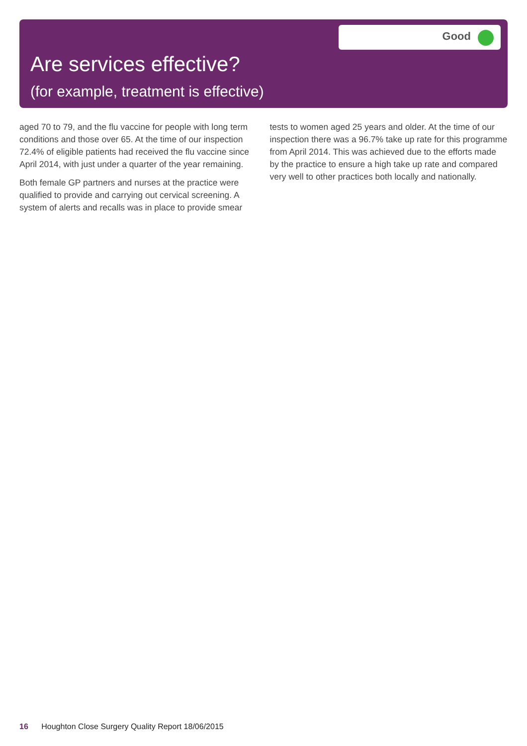Good
Are services effective?
(for example, treatment is effective)
aged 70 to 79, and the flu vaccine for people with long term conditions and those over 65. At the time of our inspection 72.4% of eligible patients had received the flu vaccine since April 2014, with just under a quarter of the year remaining.
Both female GP partners and nurses at the practice were qualified to provide and carrying out cervical screening. A system of alerts and recalls was in place to provide smear
tests to women aged 25 years and older. At the time of our inspection there was a 96.7% take up rate for this programme from April 2014. This was achieved due to the efforts made by the practice to ensure a high take up rate and compared very well to other practices both locally and nationally.
16 Houghton Close Surgery Quality Report 18/06/2015